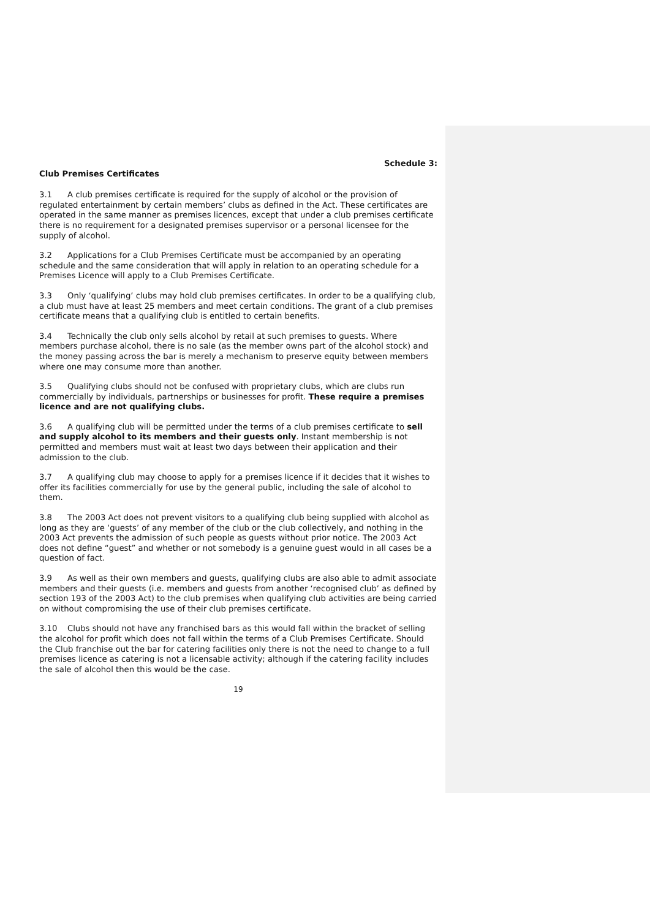Schedule 3:
Club Premises Certificates
3.1 A club premises certificate is required for the supply of alcohol or the provision of regulated entertainment by certain members’ clubs as defined in the Act. These certificates are operated in the same manner as premises licences, except that under a club premises certificate there is no requirement for a designated premises supervisor or a personal licensee for the supply of alcohol.
3.2 Applications for a Club Premises Certificate must be accompanied by an operating schedule and the same consideration that will apply in relation to an operating schedule for a Premises Licence will apply to a Club Premises Certificate.
3.3 Only ‘qualifying’ clubs may hold club premises certificates. In order to be a qualifying club, a club must have at least 25 members and meet certain conditions. The grant of a club premises certificate means that a qualifying club is entitled to certain benefits.
3.4 Technically the club only sells alcohol by retail at such premises to guests. Where members purchase alcohol, there is no sale (as the member owns part of the alcohol stock) and the money passing across the bar is merely a mechanism to preserve equity between members where one may consume more than another.
3.5 Qualifying clubs should not be confused with proprietary clubs, which are clubs run commercially by individuals, partnerships or businesses for profit. These require a premises licence and are not qualifying clubs.
3.6 A qualifying club will be permitted under the terms of a club premises certificate to sell and supply alcohol to its members and their guests only. Instant membership is not permitted and members must wait at least two days between their application and their admission to the club.
3.7 A qualifying club may choose to apply for a premises licence if it decides that it wishes to offer its facilities commercially for use by the general public, including the sale of alcohol to them.
3.8 The 2003 Act does not prevent visitors to a qualifying club being supplied with alcohol as long as they are ‘guests’ of any member of the club or the club collectively, and nothing in the 2003 Act prevents the admission of such people as guests without prior notice. The 2003 Act does not define “guest” and whether or not somebody is a genuine guest would in all cases be a question of fact.
3.9 As well as their own members and guests, qualifying clubs are also able to admit associate members and their guests (i.e. members and guests from another ‘recognised club’ as defined by section 193 of the 2003 Act) to the club premises when qualifying club activities are being carried on without compromising the use of their club premises certificate.
3.10 Clubs should not have any franchised bars as this would fall within the bracket of selling the alcohol for profit which does not fall within the terms of a Club Premises Certificate. Should the Club franchise out the bar for catering facilities only there is not the need to change to a full premises licence as catering is not a licensable activity; although if the catering facility includes the sale of alcohol then this would be the case.
19